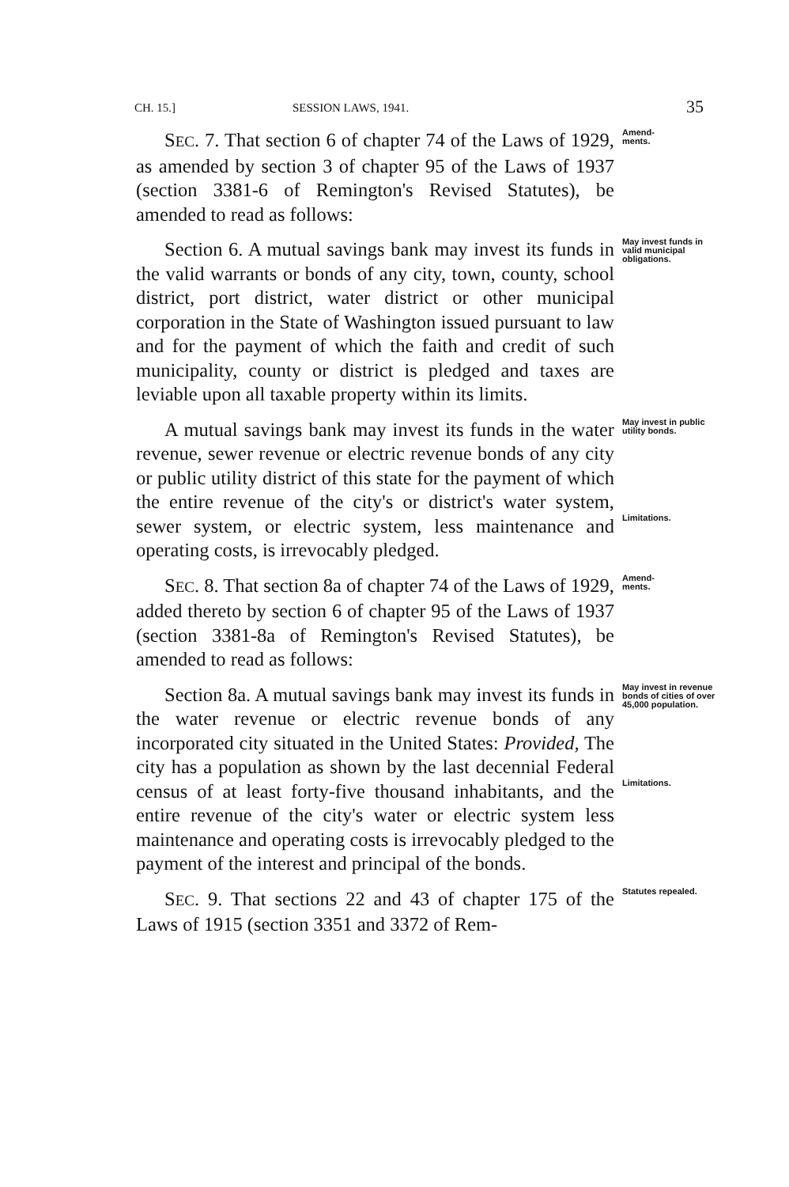CH. 15.] SESSION LAWS, 1941. 35
SEC. 7. That section 6 of chapter 74 of the Laws of 1929, as amended by section 3 of chapter 95 of the Laws of 1937 (section 3381-6 of Remington's Revised Statutes), be amended to read as follows:
Amend-
ments.
Section 6. A mutual savings bank may invest its funds in the valid warrants or bonds of any city, town, county, school district, port district, water district or other municipal corporation in the State of Washington issued pursuant to law and for the payment of which the faith and credit of such municipality, county or district is pledged and taxes are leviable upon all taxable property within its limits.
May invest funds in valid municipal obligations.
A mutual savings bank may invest its funds in the water revenue, sewer revenue or electric revenue bonds of any city or public utility district of this state for the payment of which the entire revenue of the city's or district's water system, sewer system, or electric system, less maintenance and operating costs, is irrevocably pledged.
May invest in public utility bonds.
Limitations.
SEC. 8. That section 8a of chapter 74 of the Laws of 1929, added thereto by section 6 of chapter 95 of the Laws of 1937 (section 3381-8a of Remington's Revised Statutes), be amended to read as follows:
Amend-
ments.
Section 8a. A mutual savings bank may invest its funds in the water revenue or electric revenue bonds of any incorporated city situated in the United States: Provided, The city has a population as shown by the last decennial Federal census of at least forty-five thousand inhabitants, and the entire revenue of the city's water or electric system less maintenance and operating costs is irrevocably pledged to the payment of the interest and principal of the bonds.
May invest in revenue bonds of cities of over 45,000 population.
Limitations.
SEC. 9. That sections 22 and 43 of chapter 175 of the Laws of 1915 (section 3351 and 3372 of Rem-
Statutes repealed.